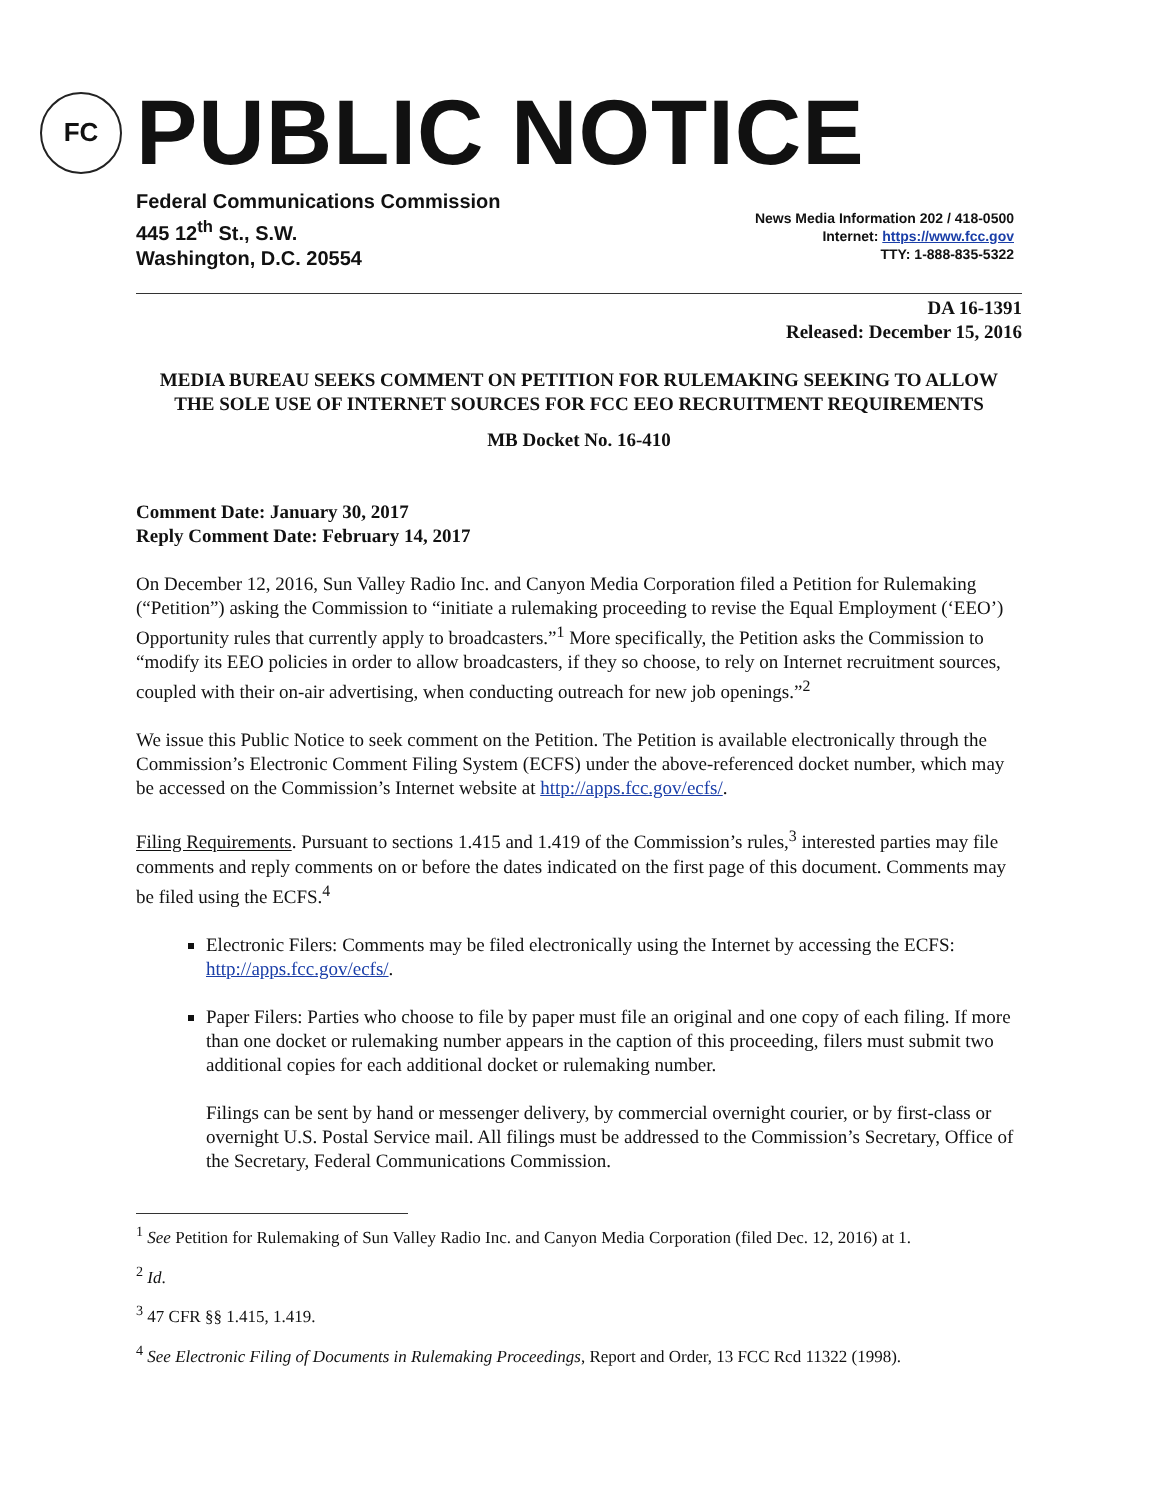FC
PUBLIC NOTICE
Federal Communications Commission
445 12<sup>th</sup> St., S.W.
Washington, D.C. 20554
News Media Information 202 / 418-0500
Internet: https://www.fcc.gov
TTY: 1-888-835-5322
DA 16-1391
Released: December 15, 2016
MEDIA BUREAU SEEKS COMMENT ON PETITION FOR RULEMAKING SEEKING TO ALLOW THE SOLE USE OF INTERNET SOURCES FOR FCC EEO RECRUITMENT REQUIREMENTS
MB Docket No. 16-410
Comment Date: January 30, 2017
Reply Comment Date: February 14, 2017
On December 12, 2016, Sun Valley Radio Inc. and Canyon Media Corporation filed a Petition for Rulemaking (“Petition”) asking the Commission to “initiate a rulemaking proceeding to revise the Equal Employment (‘EEO’) Opportunity rules that currently apply to broadcasters.”<sup>1</sup> More specifically, the Petition asks the Commission to “modify its EEO policies in order to allow broadcasters, if they so choose, to rely on Internet recruitment sources, coupled with their on-air advertising, when conducting outreach for new job openings.”<sup>2</sup>
We issue this Public Notice to seek comment on the Petition. The Petition is available electronically through the Commission’s Electronic Comment Filing System (ECFS) under the above-referenced docket number, which may be accessed on the Commission’s Internet website at http://apps.fcc.gov/ecfs/.
Filing Requirements. Pursuant to sections 1.415 and 1.419 of the Commission’s rules,<sup>3</sup> interested parties may file comments and reply comments on or before the dates indicated on the first page of this document. Comments may be filed using the ECFS.<sup>4</sup>
Electronic Filers: Comments may be filed electronically using the Internet by accessing the ECFS: http://apps.fcc.gov/ecfs/.
Paper Filers: Parties who choose to file by paper must file an original and one copy of each filing. If more than one docket or rulemaking number appears in the caption of this proceeding, filers must submit two additional copies for each additional docket or rulemaking number.
Filings can be sent by hand or messenger delivery, by commercial overnight courier, or by first-class or overnight U.S. Postal Service mail. All filings must be addressed to the Commission’s Secretary, Office of the Secretary, Federal Communications Commission.
<sup>1</sup> See Petition for Rulemaking of Sun Valley Radio Inc. and Canyon Media Corporation (filed Dec. 12, 2016) at 1.
<sup>2</sup> Id.
<sup>3</sup> 47 CFR §§ 1.415, 1.419.
<sup>4</sup> See Electronic Filing of Documents in Rulemaking Proceedings, Report and Order, 13 FCC Rcd 11322 (1998).